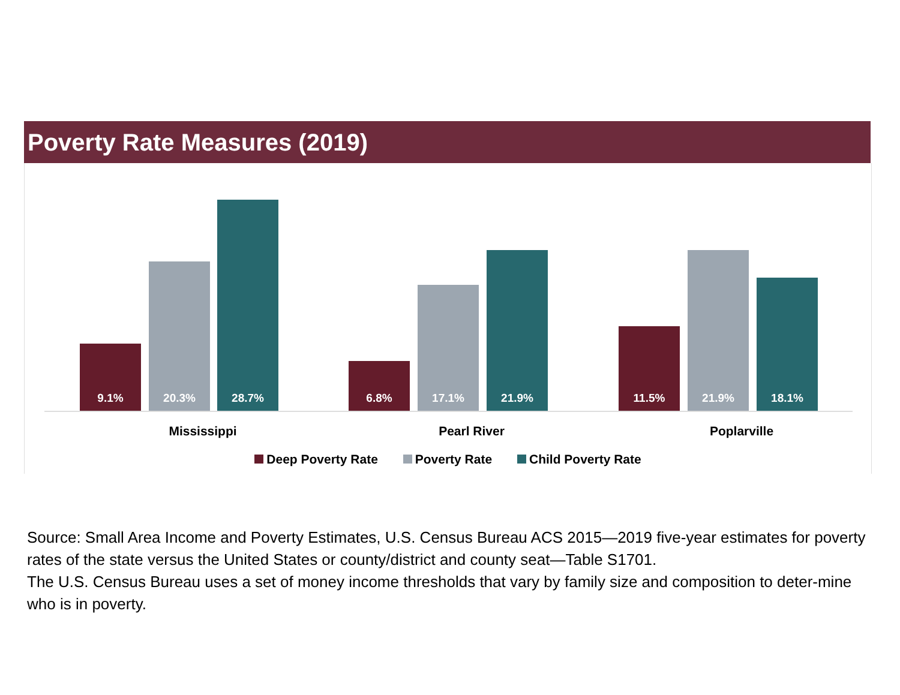Poverty Rate Measures (2019)
9.1% 20.3% 28.7% 6.8% 17.1% 21.9% 11.5% 21.9% 18.1%
Mississippi Pearl River Poplarville
Deep Poverty Rate Poverty Rate Child Poverty Rate
Source: Small Area Income and Poverty Estimates, U.S. Census Bureau ACS 2015—2019 five-year estimates for poverty rates of the state versus the United States or county/district and county seat—Table S1701.
The U.S. Census Bureau uses a set of money income thresholds that vary by family size and composition to deter-mine who is in poverty.